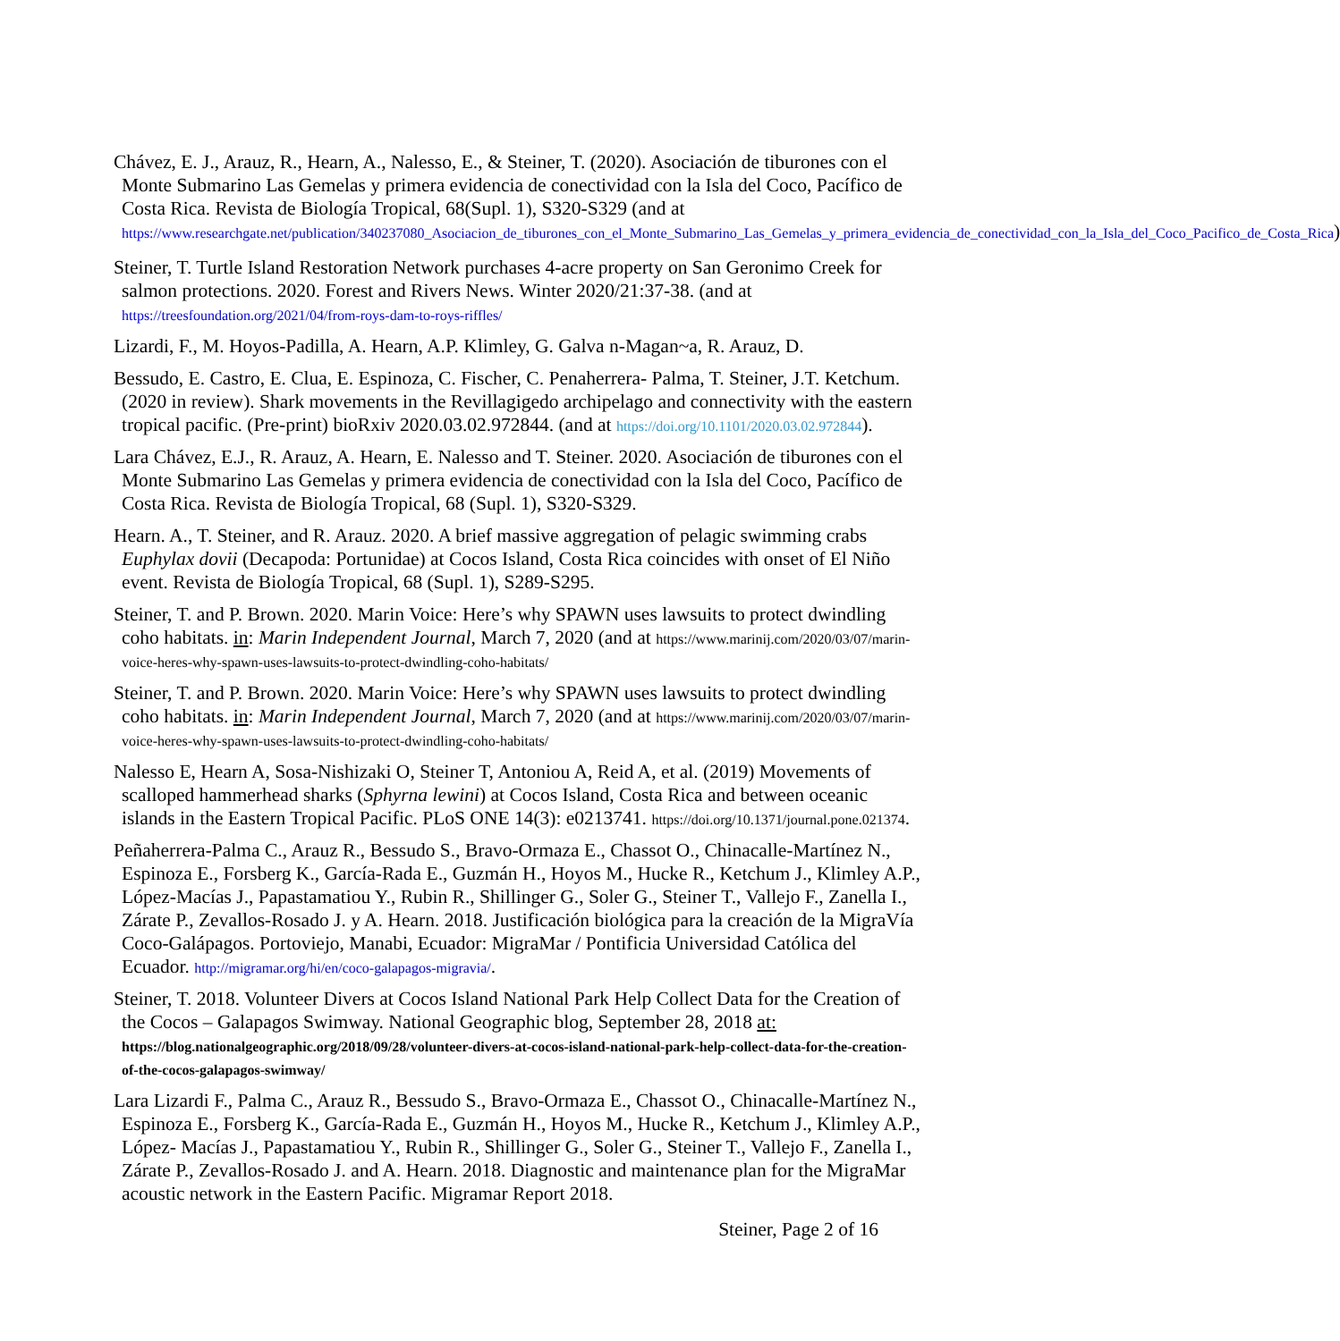Chávez, E. J., Arauz, R., Hearn, A., Nalesso, E., & Steiner, T. (2020). Asociación de tiburones con el Monte Submarino Las Gemelas y primera evidencia de conectividad con la Isla del Coco, Pacífico de Costa Rica. Revista de Biología Tropical, 68(Supl. 1), S320-S329 (and at https://www.researchgate.net/publication/340237080_Asociacion_de_tiburones_con_el_Monte_Submarino_Las_Gemelas_y_primera_evidencia_de_conectividad_con_la_Isla_del_Coco_Pacifico_de_Costa_Rica)
Steiner, T. Turtle Island Restoration Network purchases 4-acre property on San Geronimo Creek for salmon protections. 2020. Forest and Rivers News. Winter 2020/21:37-38. (and at https://treesfoundation.org/2021/04/from-roys-dam-to-roys-riffles/
Lizardi, F., M. Hoyos-Padilla, A. Hearn, A.P. Klimley, G. Galva n-Magan~a, R. Arauz, D.
Bessudo, E. Castro, E. Clua, E. Espinoza, C. Fischer, C. Penaherrera- Palma, T. Steiner, J.T. Ketchum. (2020 in review). Shark movements in the Revillagigedo archipelago and connectivity with the eastern tropical pacific. (Pre-print) bioRxiv 2020.03.02.972844. (and at https://doi.org/10.1101/2020.03.02.972844).
Lara Chávez, E.J., R. Arauz, A. Hearn, E. Nalesso and T. Steiner. 2020. Asociación de tiburones con el Monte Submarino Las Gemelas y primera evidencia de conectividad con la Isla del Coco, Pacífico de Costa Rica. Revista de Biología Tropical, 68 (Supl. 1), S320-S329.
Hearn. A., T. Steiner, and R. Arauz. 2020. A brief massive aggregation of pelagic swimming crabs Euphylax dovii (Decapoda: Portunidae) at Cocos Island, Costa Rica coincides with onset of El Niño event. Revista de Biología Tropical, 68 (Supl. 1), S289-S295.
Steiner, T. and P. Brown. 2020. Marin Voice: Here’s why SPAWN uses lawsuits to protect dwindling coho habitats. in: Marin Independent Journal, March 7, 2020 (and at https://www.marinij.com/2020/03/07/marin-voice-heres-why-spawn-uses-lawsuits-to-protect-dwindling-coho-habitats/
Steiner, T. and P. Brown. 2020. Marin Voice: Here’s why SPAWN uses lawsuits to protect dwindling coho habitats. in: Marin Independent Journal, March 7, 2020 (and at https://www.marinij.com/2020/03/07/marin-voice-heres-why-spawn-uses-lawsuits-to-protect-dwindling-coho-habitats/
Nalesso E, Hearn A, Sosa-Nishizaki O, Steiner T, Antoniou A, Reid A, et al. (2019) Movements of scalloped hammerhead sharks (Sphyrna lewini) at Cocos Island, Costa Rica and between oceanic islands in the Eastern Tropical Pacific. PLoS ONE 14(3): e0213741. https://doi.org/10.1371/journal.pone.021374.
Peñaherrera-Palma C., Arauz R., Bessudo S., Bravo-Ormaza E., Chassot O., Chinacalle-Martínez N., Espinoza E., Forsberg K., García-Rada E., Guzmán H., Hoyos M., Hucke R., Ketchum J., Klimley A.P., López-Macías J., Papastamatiou Y., Rubin R., Shillinger G., Soler G., Steiner T., Vallejo F., Zanella I., Zárate P., Zevallos-Rosado J. y A. Hearn. 2018. Justificación biológica para la creación de la MigraVía Coco-Galápagos. Portoviejo, Manabi, Ecuador: MigraMar / Pontificia Universidad Católica del Ecuador. http://migramar.org/hi/en/coco-galapagos-migravia/.
Steiner, T. 2018. Volunteer Divers at Cocos Island National Park Help Collect Data for the Creation of the Cocos – Galapagos Swimway. National Geographic blog, September 28, 2018 at: https://blog.nationalgeographic.org/2018/09/28/volunteer-divers-at-cocos-island-national-park-help-collect-data-for-the-creation-of-the-cocos-galapagos-swimway/
Lara Lizardi F., Palma C., Arauz R., Bessudo S., Bravo-Ormaza E., Chassot O., Chinacalle-Martínez N., Espinoza E., Forsberg K., García-Rada E., Guzmán H., Hoyos M., Hucke R., Ketchum J., Klimley A.P., López- Macías J., Papastamatiou Y., Rubin R., Shillinger G., Soler G., Steiner T., Vallejo F., Zanella I., Zárate P., Zevallos-Rosado J. and A. Hearn. 2018. Diagnostic and maintenance plan for the MigraMar acoustic network in the Eastern Pacific. Migramar Report 2018.
Steiner, Page 2 of 16